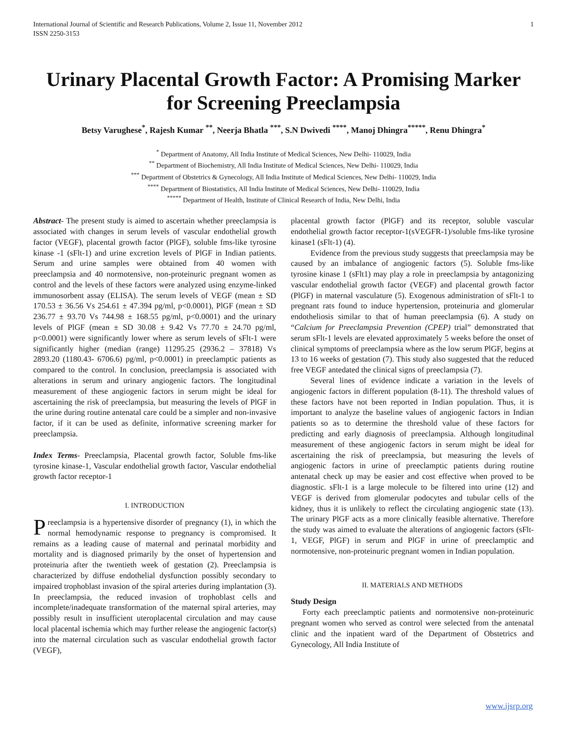International Journal of Scientific and Research Publications, Volume 2, Issue 11, November 2012
ISSN 2250-3153 1
Urinary Placental Growth Factor: A Promising Marker for Screening Preeclampsia
Betsy Varughese<sup>*</sup>, Rajesh Kumar <sup>**</sup>, Neerja Bhatla <sup>***</sup>, S.N Dwivedi <sup>****</sup>, Manoj Dhingra<sup>*****</sup>, Renu Dhingra<sup>*</sup>
<sup>*</sup> Department of Anatomy, All India Institute of Medical Sciences, New Delhi- 110029, India
<sup>**</sup> Department of Biochemistry, All India Institute of Medical Sciences, New Delhi- 110029, India
<sup>***</sup> Department of Obstetrics & Gynecology, All India Institute of Medical Sciences, New Delhi- 110029, India
<sup>****</sup> Department of Biostatistics, All India Institute of Medical Sciences, New Delhi- 110029, India
<sup>*****</sup> Department of Health, Institute of Clinical Research of India, New Delhi, India
Abstract- The present study is aimed to ascertain whether preeclampsia is associated with changes in serum levels of vascular endothelial growth factor (VEGF), placental growth factor (PlGF), soluble fms-like tyrosine kinase -1 (sFlt-1) and urine excretion levels of PlGF in Indian patients. Serum and urine samples were obtained from 40 women with preeclampsia and 40 normotensive, non-proteinuric pregnant women as control and the levels of these factors were analyzed using enzyme-linked immunosorbent assay (ELISA). The serum levels of VEGF (mean ± SD 170.53 ± 36.56 Vs 254.61 ± 47.394 pg/ml, p<0.0001), PlGF (mean ± SD 236.77 ± 93.70 Vs 744.98 ± 168.55 pg/ml, p<0.0001) and the urinary levels of PlGF (mean ± SD 30.08 ± 9.42 Vs 77.70 ± 24.70 pg/ml, p<0.0001) were significantly lower where as serum levels of sFlt-1 were significantly higher (median (range) 11295.25 (2936.2 – 37818) Vs 2893.20 (1180.43- 6706.6) pg/ml, p<0.0001) in preeclamptic patients as compared to the control. In conclusion, preeclampsia is associated with alterations in serum and urinary angiogenic factors. The longitudinal measurement of these angiogenic factors in serum might be ideal for ascertaining the risk of preeclampsia, but measuring the levels of PlGF in the urine during routine antenatal care could be a simpler and non-invasive factor, if it can be used as definite, informative screening marker for preeclampsia.
Index Terms- Preeclampsia, Placental growth factor, Soluble fms-like tyrosine kinase-1, Vascular endothelial growth factor, Vascular endothelial growth factor receptor-1
I. INTRODUCTION
Preeclampsia is a hypertensive disorder of pregnancy (1), in which the normal hemodynamic response to pregnancy is compromised. It remains as a leading cause of maternal and perinatal morbidity and mortality and is diagnosed primarily by the onset of hypertension and proteinuria after the twentieth week of gestation (2). Preeclampsia is characterized by diffuse endothelial dysfunction possibly secondary to impaired trophoblast invasion of the spiral arteries during implantation (3). In preeclampsia, the reduced invasion of trophoblast cells and incomplete/inadequate transformation of the maternal spiral arteries, may possibly result in insufficient uteroplacental circulation and may cause local placental ischemia which may further release the angiogenic factor(s) into the maternal circulation such as vascular endothelial growth factor (VEGF),
placental growth factor (PlGF) and its receptor, soluble vascular endothelial growth factor receptor-1(sVEGFR-1)/soluble fms-like tyrosine kinase1 (sFlt-1) (4).
Evidence from the previous study suggests that preeclampsia may be caused by an imbalance of angiogenic factors (5). Soluble fms-like tyrosine kinase 1 (sFlt1) may play a role in preeclampsia by antagonizing vascular endothelial growth factor (VEGF) and placental growth factor (PlGF) in maternal vasculature (5). Exogenous administration of sFlt-1 to pregnant rats found to induce hypertension, proteinuria and glomerular endotheliosis similar to that of human preeclampsia (6). A study on “Calcium for Preeclampsia Prevention (CPEP) trial” demonstrated that serum sFlt-1 levels are elevated approximately 5 weeks before the onset of clinical symptoms of preeclampsia where as the low serum PlGF, begins at 13 to 16 weeks of gestation (7). This study also suggested that the reduced free VEGF antedated the clinical signs of preeclampsia (7).
Several lines of evidence indicate a variation in the levels of angiogenic factors in different population (8-11). The threshold values of these factors have not been reported in Indian population. Thus, it is important to analyze the baseline values of angiogenic factors in Indian patients so as to determine the threshold value of these factors for predicting and early diagnosis of preeclampsia. Although longitudinal measurement of these angiogenic factors in serum might be ideal for ascertaining the risk of preeclampsia, but measuring the levels of angiogenic factors in urine of preeclamptic patients during routine antenatal check up may be easier and cost effective when proved to be diagnostic. sFlt-1 is a large molecule to be filtered into urine (12) and VEGF is derived from glomerular podocytes and tubular cells of the kidney, thus it is unlikely to reflect the circulating angiogenic state (13). The urinary PlGF acts as a more clinically feasible alternative. Therefore the study was aimed to evaluate the alterations of angiogenic factors (sFlt-1, VEGF, PlGF) in serum and PlGF in urine of preeclamptic and normotensive, non-proteinuric pregnant women in Indian population.
II. MATERIALS AND METHODS
Study Design
Forty each preeclamptic patients and normotensive non-proteinuric pregnant women who served as control were selected from the antenatal clinic and the inpatient ward of the Department of Obstetrics and Gynecology, All India Institute of
www.ijsrp.org